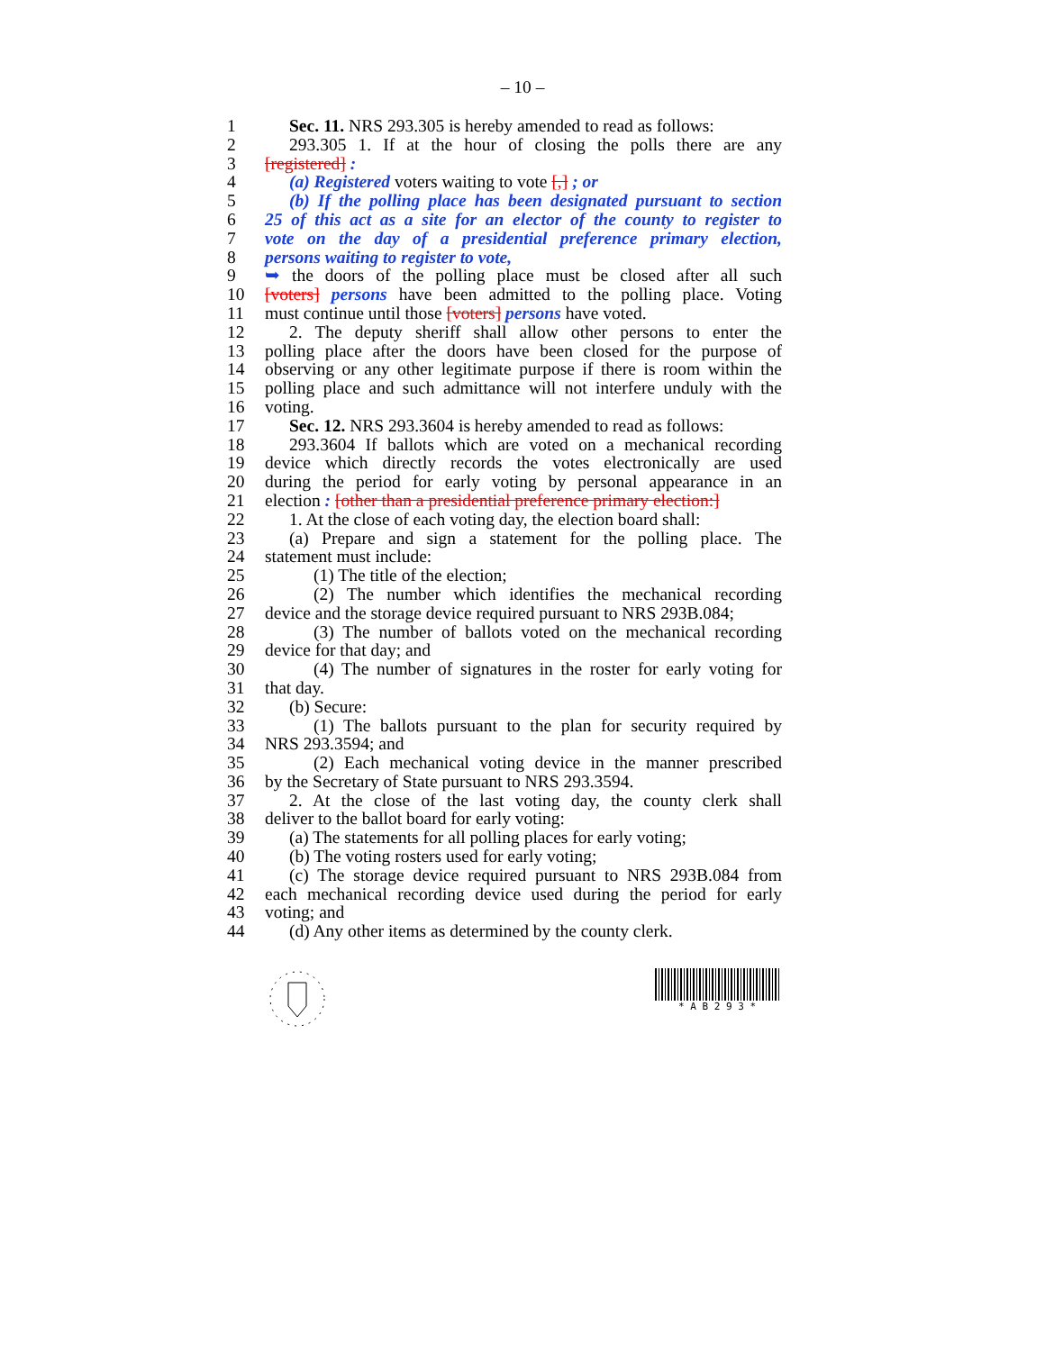– 10 –
1 Sec. 11. NRS 293.305 is hereby amended to read as follows:
2 293.305 1. If at the hour of closing the polls there are any
3 [registered] :
4 (a) Registered voters waiting to vote [,] ; or
5 (b) If the polling place has been designated pursuant to section
6 25 of this act as a site for an elector of the county to register to
7 vote on the day of a presidential preference primary election,
8 persons waiting to register to vote,
9 ➥ the doors of the polling place must be closed after all such
10 [voters] persons have been admitted to the polling place. Voting
11 must continue until those [voters] persons have voted.
12 2. The deputy sheriff shall allow other persons to enter the
13 polling place after the doors have been closed for the purpose of
14 observing or any other legitimate purpose if there is room within the
15 polling place and such admittance will not interfere unduly with the
16 voting.
17 Sec. 12. NRS 293.3604 is hereby amended to read as follows:
18 293.3604 If ballots which are voted on a mechanical recording
19 device which directly records the votes electronically are used
20 during the period for early voting by personal appearance in an
21 election : [other than a presidential preference primary election:]
22 1. At the close of each voting day, the election board shall:
23 (a) Prepare and sign a statement for the polling place. The
24 statement must include:
25 (1) The title of the election;
26 (2) The number which identifies the mechanical recording
27 device and the storage device required pursuant to NRS 293B.084;
28 (3) The number of ballots voted on the mechanical recording
29 device for that day; and
30 (4) The number of signatures in the roster for early voting for
31 that day.
32 (b) Secure:
33 (1) The ballots pursuant to the plan for security required by
34 NRS 293.3594; and
35 (2) Each mechanical voting device in the manner prescribed
36 by the Secretary of State pursuant to NRS 293.3594.
37 2. At the close of the last voting day, the county clerk shall
38 deliver to the ballot board for early voting:
39 (a) The statements for all polling places for early voting;
40 (b) The voting rosters used for early voting;
41 (c) The storage device required pursuant to NRS 293B.084 from
42 each mechanical recording device used during the period for early
43 voting; and
44 (d) Any other items as determined by the county clerk.
* A B 2 9 3 *